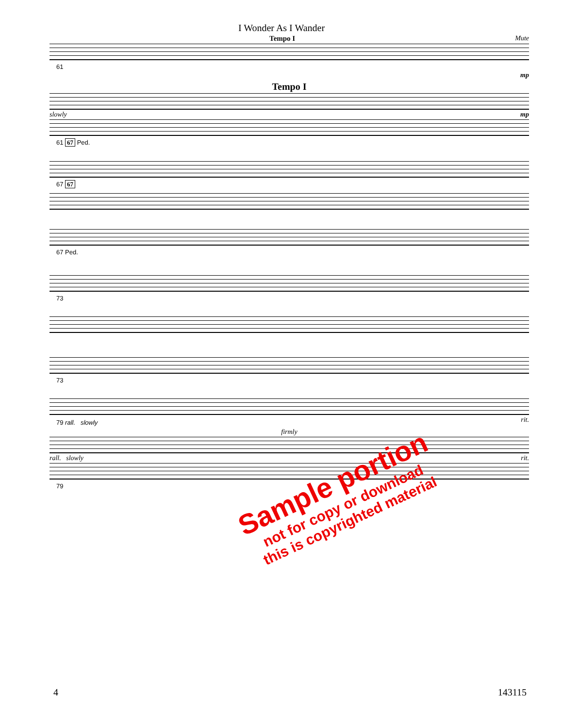I Wonder As I Wander
Tempo I Mute
61
mp
Tempo I
slowly mp
61 67 Ped.
67 67
67 Ped.
73
73
79 rall. slowly rit.
firmly
rall. slowly rit.
79
Sample portion
not for copy or download
this is copyrighted material
4 143115